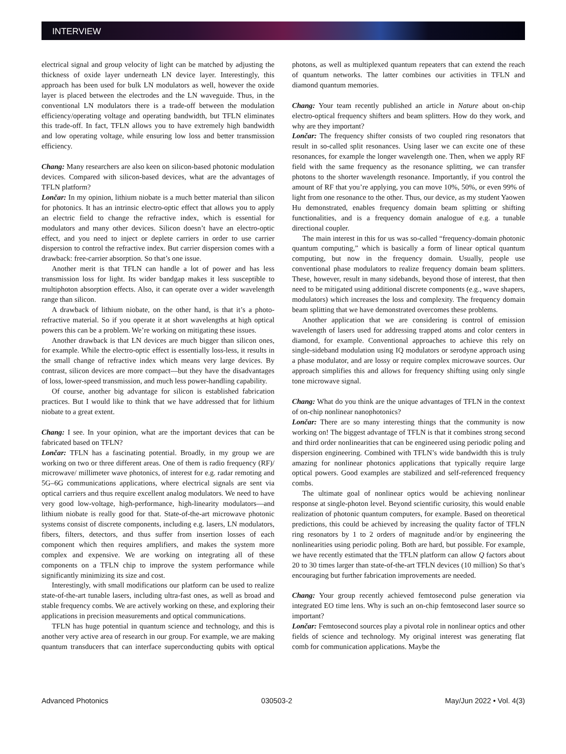INTERVIEW
electrical signal and group velocity of light can be matched by adjusting the thickness of oxide layer underneath LN device layer. Interestingly, this approach has been used for bulk LN modulators as well, however the oxide layer is placed between the electrodes and the LN waveguide. Thus, in the conventional LN modulators there is a trade-off between the modulation efficiency/operating voltage and operating bandwidth, but TFLN eliminates this trade-off. In fact, TFLN allows you to have extremely high bandwidth and low operating voltage, while ensuring low loss and better transmission efficiency.
Chang: Many researchers are also keen on silicon-based photonic modulation devices. Compared with silicon-based devices, what are the advantages of TFLN platform?
Lončar: In my opinion, lithium niobate is a much better material than silicon for photonics. It has an intrinsic electro-optic effect that allows you to apply an electric field to change the refractive index, which is essential for modulators and many other devices. Silicon doesn’t have an electro-optic effect, and you need to inject or deplete carriers in order to use carrier dispersion to control the refractive index. But carrier dispersion comes with a drawback: free-carrier absorption. So that’s one issue.
Another merit is that TFLN can handle a lot of power and has less transmission loss for light. Its wider bandgap makes it less susceptible to multiphoton absorption effects. Also, it can operate over a wider wavelength range than silicon.
A drawback of lithium niobate, on the other hand, is that it’s a photo-refractive material. So if you operate it at short wavelengths at high optical powers this can be a problem. We’re working on mitigating these issues.
Another drawback is that LN devices are much bigger than silicon ones, for example. While the electro-optic effect is essentially loss-less, it results in the small change of refractive index which means very large devices. By contrast, silicon devices are more compact—but they have the disadvantages of loss, lower-speed transmission, and much less power-handling capability.
Of course, another big advantage for silicon is established fabrication practices. But I would like to think that we have addressed that for lithium niobate to a great extent.
Chang: I see. In your opinion, what are the important devices that can be fabricated based on TFLN?
Lončar: TFLN has a fascinating potential. Broadly, in my group we are working on two or three different areas. One of them is radio frequency (RF)/ microwave/ millimeter wave photonics, of interest for e.g. radar remoting and 5G–6G communications applications, where electrical signals are sent via optical carriers and thus require excellent analog modulators. We need to have very good low-voltage, high-performance, high-linearity modulators—and lithium niobate is really good for that. State-of-the-art microwave photonic systems consist of discrete components, including e.g. lasers, LN modulators, fibers, filters, detectors, and thus suffer from insertion losses of each component which then requires amplifiers, and makes the system more complex and expensive. We are working on integrating all of these components on a TFLN chip to improve the system performance while significantly minimizing its size and cost.
Interestingly, with small modifications our platform can be used to realize state-of-the-art tunable lasers, including ultra-fast ones, as well as broad and stable frequency combs. We are actively working on these, and exploring their applications in precision measurements and optical communications.
TFLN has huge potential in quantum science and technology, and this is another very active area of research in our group. For example, we are making quantum transducers that can interface superconducting qubits with optical photons, as well as multiplexed quantum repeaters that can extend the reach of quantum networks. The latter combines our activities in TFLN and diamond quantum memories.
Chang: Your team recently published an article in Nature about on-chip electro-optical frequency shifters and beam splitters. How do they work, and why are they important?
Lončar: The frequency shifter consists of two coupled ring resonators that result in so-called split resonances. Using laser we can excite one of these resonances, for example the longer wavelength one. Then, when we apply RF field with the same frequency as the resonance splitting, we can transfer photons to the shorter wavelength resonance. Importantly, if you control the amount of RF that you’re applying, you can move 10%, 50%, or even 99% of light from one resonance to the other. Thus, our device, as my student Yaowen Hu demonstrated, enables frequency domain beam splitting or shifting functionalities, and is a frequency domain analogue of e.g. a tunable directional coupler.
The main interest in this for us was so-called “frequency-domain photonic quantum computing,” which is basically a form of linear optical quantum computing, but now in the frequency domain. Usually, people use conventional phase modulators to realize frequency domain beam splitters. These, however, result in many sidebands, beyond those of interest, that then need to be mitigated using additional discrete components (e.g., wave shapers, modulators) which increases the loss and complexity. The frequency domain beam splitting that we have demonstrated overcomes these problems.
Another application that we are considering is control of emission wavelength of lasers used for addressing trapped atoms and color centers in diamond, for example. Conventional approaches to achieve this rely on single-sideband modulation using IQ modulators or serodyne approach using a phase modulator, and are lossy or require complex microwave sources. Our approach simplifies this and allows for frequency shifting using only single tone microwave signal.
Chang: What do you think are the unique advantages of TFLN in the context of on-chip nonlinear nanophotonics?
Lončar: There are so many interesting things that the community is now working on! The biggest advantage of TFLN is that it combines strong second and third order nonlinearities that can be engineered using periodic poling and dispersion engineering. Combined with TFLN’s wide bandwidth this is truly amazing for nonlinear photonics applications that typically require large optical powers. Good examples are stabilized and self-referenced frequency combs.
The ultimate goal of nonlinear optics would be achieving nonlinear response at single-photon level. Beyond scientific curiosity, this would enable realization of photonic quantum computers, for example. Based on theoretical predictions, this could be achieved by increasing the quality factor of TFLN ring resonators by 1 to 2 orders of magnitude and/or by engineering the nonlinearities using periodic poling. Both are hard, but possible. For example, we have recently estimated that the TFLN platform can allow Q factors about 20 to 30 times larger than state-of-the-art TFLN devices (10 million) So that’s encouraging but further fabrication improvements are needed.
Chang: Your group recently achieved femtosecond pulse generation via integrated EO time lens. Why is such an on-chip femtosecond laser source so important?
Lončar: Femtosecond sources play a pivotal role in nonlinear optics and other fields of science and technology. My original interest was generating flat comb for communication applications. Maybe the
Advanced Photonics 030503-2 May/Jun 2022 • Vol. 4(3)